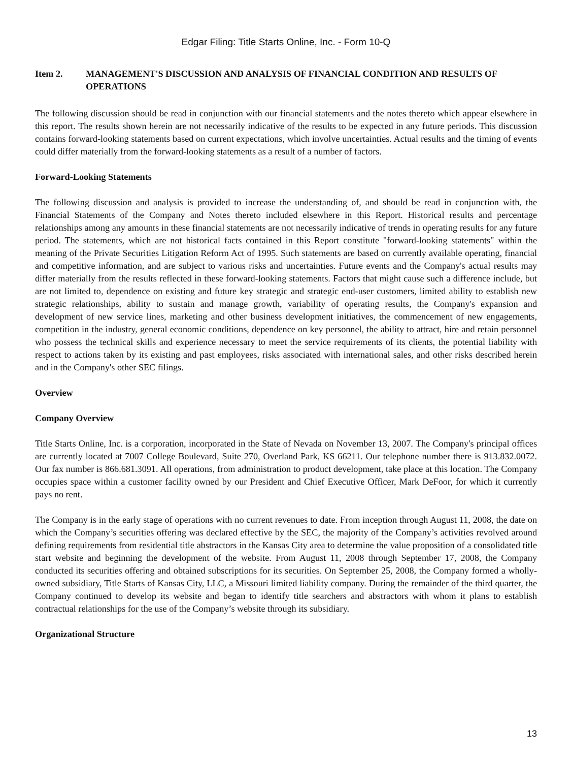Edgar Filing: Title Starts Online, Inc. - Form 10-Q
Item 2. MANAGEMENT'S DISCUSSION AND ANALYSIS OF FINANCIAL CONDITION AND RESULTS OF OPERATIONS
The following discussion should be read in conjunction with our financial statements and the notes thereto which appear elsewhere in this report. The results shown herein are not necessarily indicative of the results to be expected in any future periods. This discussion contains forward-looking statements based on current expectations, which involve uncertainties. Actual results and the timing of events could differ materially from the forward-looking statements as a result of a number of factors.
Forward-Looking Statements
The following discussion and analysis is provided to increase the understanding of, and should be read in conjunction with, the Financial Statements of the Company and Notes thereto included elsewhere in this Report. Historical results and percentage relationships among any amounts in these financial statements are not necessarily indicative of trends in operating results for any future period. The statements, which are not historical facts contained in this Report constitute "forward-looking statements" within the meaning of the Private Securities Litigation Reform Act of 1995. Such statements are based on currently available operating, financial and competitive information, and are subject to various risks and uncertainties. Future events and the Company's actual results may differ materially from the results reflected in these forward-looking statements. Factors that might cause such a difference include, but are not limited to, dependence on existing and future key strategic and strategic end-user customers, limited ability to establish new strategic relationships, ability to sustain and manage growth, variability of operating results, the Company's expansion and development of new service lines, marketing and other business development initiatives, the commencement of new engagements, competition in the industry, general economic conditions, dependence on key personnel, the ability to attract, hire and retain personnel who possess the technical skills and experience necessary to meet the service requirements of its clients, the potential liability with respect to actions taken by its existing and past employees, risks associated with international sales, and other risks described herein and in the Company's other SEC filings.
Overview
Company Overview
Title Starts Online, Inc. is a corporation, incorporated in the State of Nevada on November 13, 2007. The Company's principal offices are currently located at 7007 College Boulevard, Suite 270, Overland Park, KS 66211. Our telephone number there is 913.832.0072. Our fax number is 866.681.3091. All operations, from administration to product development, take place at this location. The Company occupies space within a customer facility owned by our President and Chief Executive Officer, Mark DeFoor, for which it currently pays no rent.
The Company is in the early stage of operations with no current revenues to date. From inception through August 11, 2008, the date on which the Company’s securities offering was declared effective by the SEC, the majority of the Company’s activities revolved around defining requirements from residential title abstractors in the Kansas City area to determine the value proposition of a consolidated title start website and beginning the development of the website. From August 11, 2008 through September 17, 2008, the Company conducted its securities offering and obtained subscriptions for its securities. On September 25, 2008, the Company formed a wholly-owned subsidiary, Title Starts of Kansas City, LLC, a Missouri limited liability company. During the remainder of the third quarter, the Company continued to develop its website and began to identify title searchers and abstractors with whom it plans to establish contractual relationships for the use of the Company’s website through its subsidiary.
Organizational Structure
13